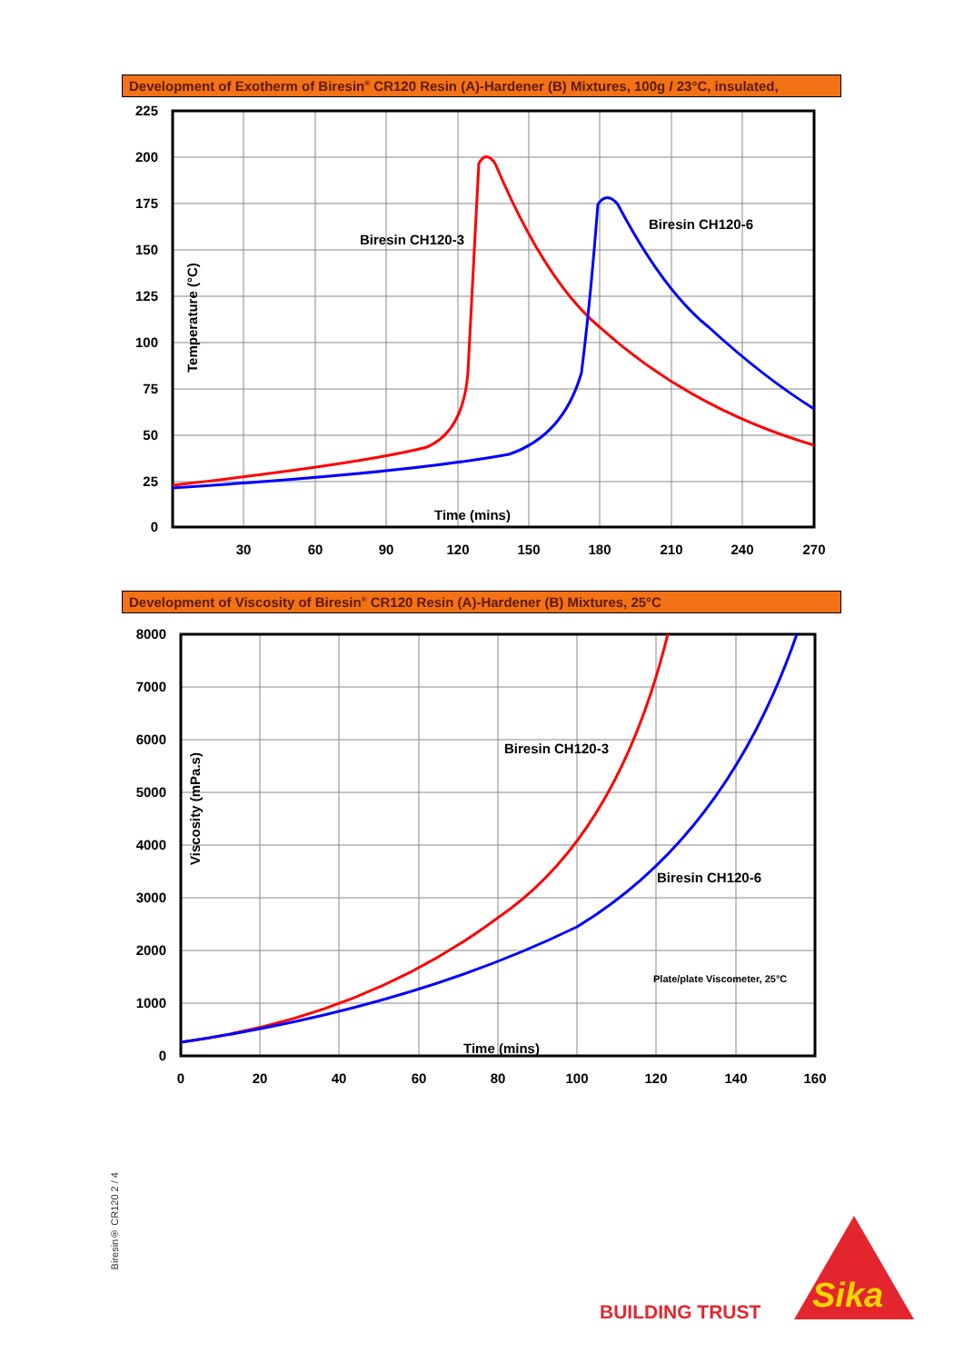Development of Exotherm of Biresin<sup>®</sup> CR120 Resin (A)-Hardener (B) Mixtures, 100g / 23°C, insulated,
225
200
175
150
125
100
75
50
25
0
30
60
90
120
150
180
210
240
270
Biresin CH120-3
Biresin CH120-6
Time (mins)
Temperature (°C)
Development of Viscosity of Biresin<sup>®</sup> CR120 Resin (A)-Hardener (B) Mixtures, 25°C
8000
7000
6000
5000
4000
3000
2000
1000
0
0
20
40
60
80
100
120
140
160
Biresin CH120-3
Biresin CH120-6
Plate/plate Viscometer, 25°C
Time (mins)
Viscosity (mPa.s)
Biresin® CR120 2 / 4
BUILDING TRUST
Sika
®